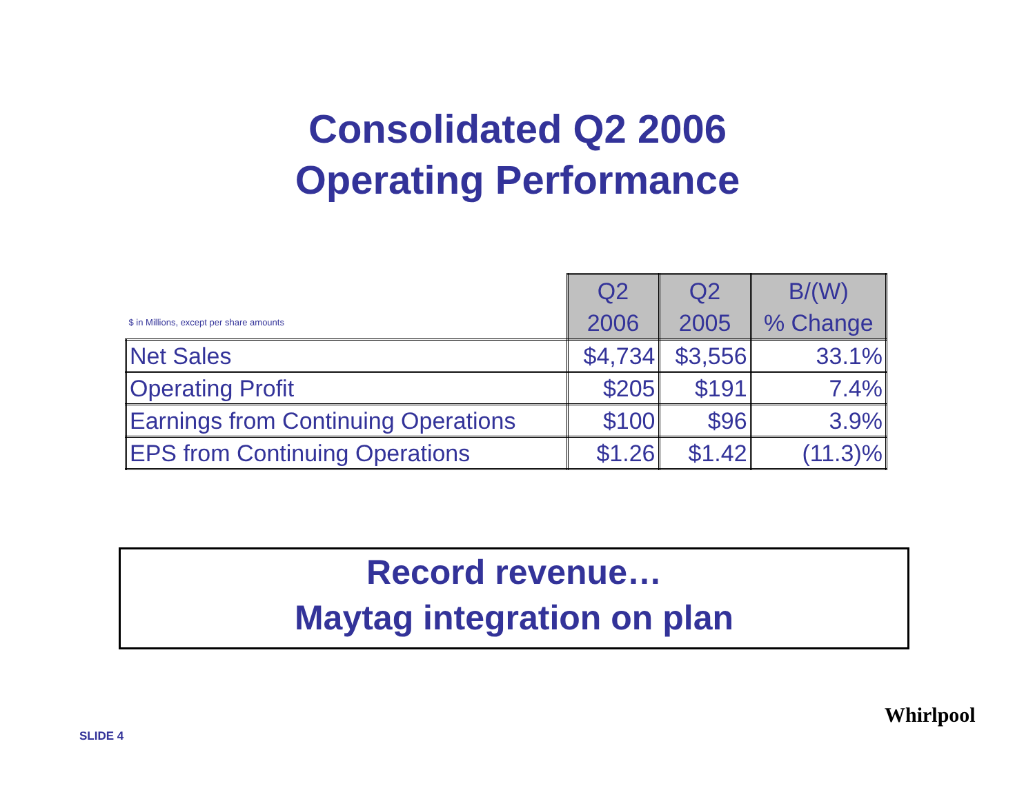Consolidated Q2 2006
Operating Performance
| $ in Millions, except per share amounts | Q2 2006 | Q2 2005 | B/(W) % Change |
| --- | --- | --- | --- |
| Net Sales | $4,734 | $3,556 | 33.1% |
| Operating Profit | $205 | $191 | 7.4% |
| Earnings from Continuing Operations | $100 | $96 | 3.9% |
| EPS from Continuing Operations | $1.26 | $1.42 | (11.3)% |
Record revenue…
Maytag integration on plan
SLIDE 4
Whirlpool